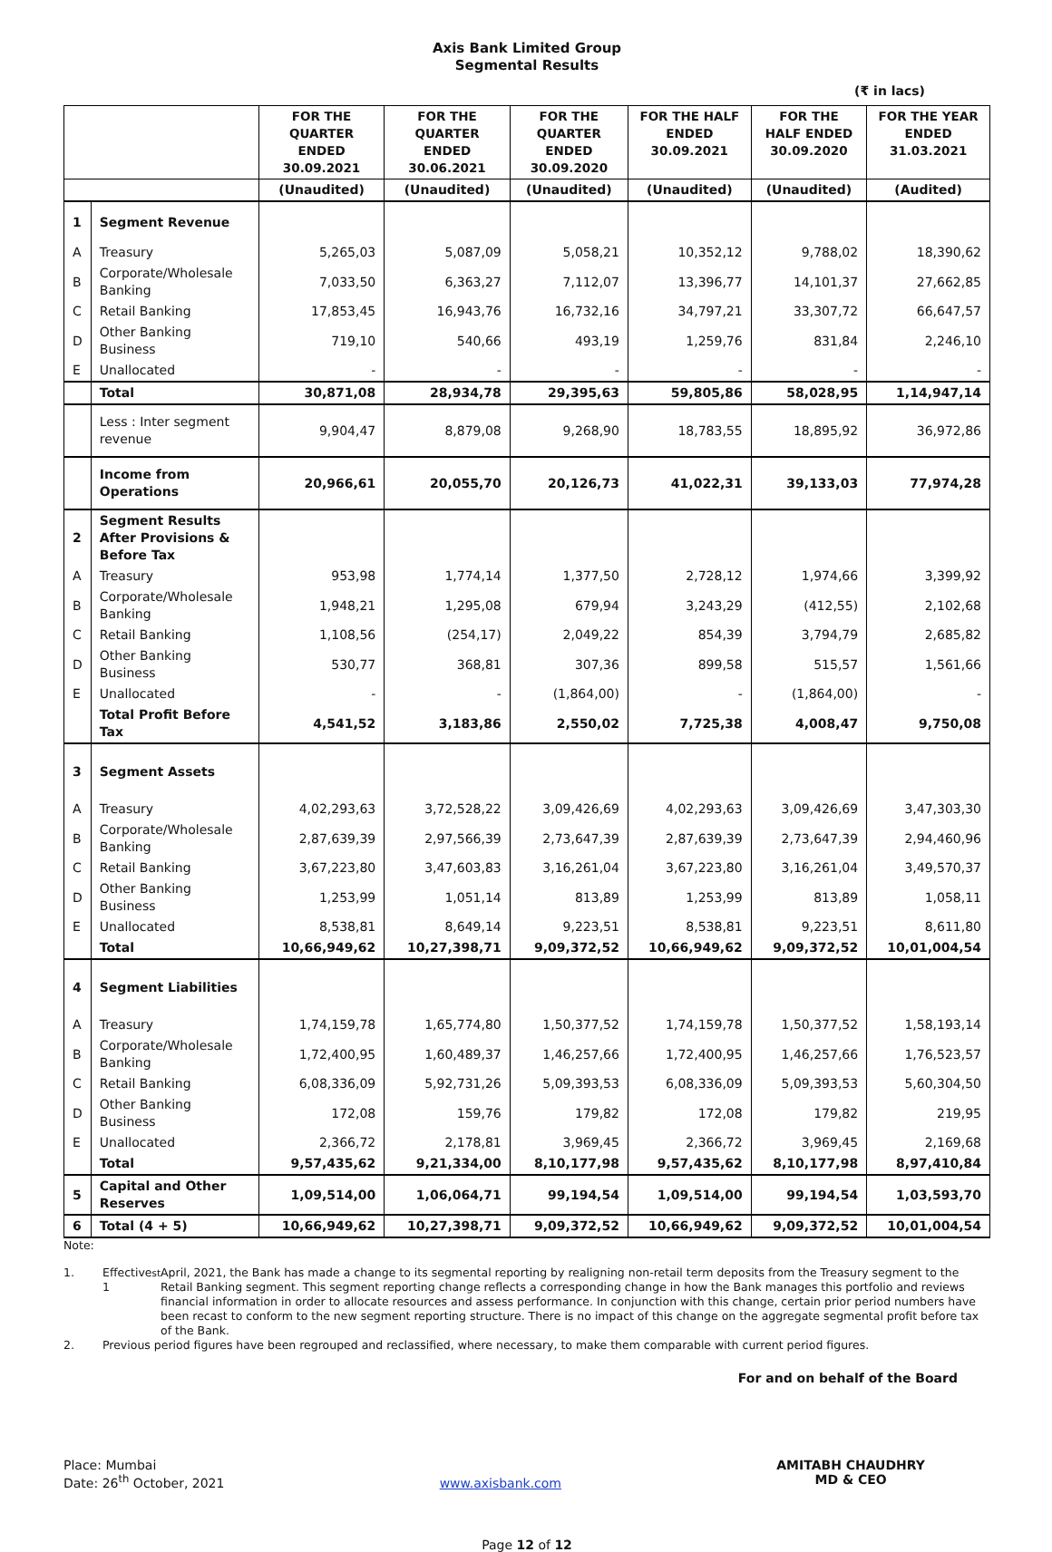Axis Bank Limited Group
Segmental Results
(₹ in lacs)
| | | FOR THE QUARTER ENDED 30.09.2021 | FOR THE QUARTER ENDED 30.06.2021 | FOR THE QUARTER ENDED 30.09.2020 | FOR THE HALF ENDED 30.09.2021 | FOR THE HALF ENDED 30.09.2020 | FOR THE YEAR ENDED 31.03.2021 |
| --- | --- | --- | --- | --- | --- | --- | --- |
| | | (Unaudited) | (Unaudited) | (Unaudited) | (Unaudited) | (Unaudited) | (Audited) |
| 1 | Segment Revenue | | | | | | |
| A | Treasury | 5,265,03 | 5,087,09 | 5,058,21 | 10,352,12 | 9,788,02 | 18,390,62 |
| B | Corporate/Wholesale Banking | 7,033,50 | 6,363,27 | 7,112,07 | 13,396,77 | 14,101,37 | 27,662,85 |
| C | Retail Banking | 17,853,45 | 16,943,76 | 16,732,16 | 34,797,21 | 33,307,72 | 66,647,57 |
| D | Other Banking Business | 719,10 | 540,66 | 493,19 | 1,259,76 | 831,84 | 2,246,10 |
| E | Unallocated | - | - | - | - | - | - |
| | Total | 30,871,08 | 28,934,78 | 29,395,63 | 59,805,86 | 58,028,95 | 1,14,947,14 |
| | Less : Inter segment revenue | 9,904,47 | 8,879,08 | 9,268,90 | 18,783,55 | 18,895,92 | 36,972,86 |
| | Income from Operations | 20,966,61 | 20,055,70 | 20,126,73 | 41,022,31 | 39,133,03 | 77,974,28 |
| 2 | Segment Results After Provisions & Before Tax | | | | | | |
| A | Treasury | 953,98 | 1,774,14 | 1,377,50 | 2,728,12 | 1,974,66 | 3,399,92 |
| B | Corporate/Wholesale Banking | 1,948,21 | 1,295,08 | 679,94 | 3,243,29 | (412,55) | 2,102,68 |
| C | Retail Banking | 1,108,56 | (254,17) | 2,049,22 | 854,39 | 3,794,79 | 2,685,82 |
| D | Other Banking Business | 530,77 | 368,81 | 307,36 | 899,58 | 515,57 | 1,561,66 |
| E | Unallocated | - | - | (1,864,00) | - | (1,864,00) | - |
| | Total Profit Before Tax | 4,541,52 | 3,183,86 | 2,550,02 | 7,725,38 | 4,008,47 | 9,750,08 |
| 3 | Segment Assets | | | | | | |
| A | Treasury | 4,02,293,63 | 3,72,528,22 | 3,09,426,69 | 4,02,293,63 | 3,09,426,69 | 3,47,303,30 |
| B | Corporate/Wholesale Banking | 2,87,639,39 | 2,97,566,39 | 2,73,647,39 | 2,87,639,39 | 2,73,647,39 | 2,94,460,96 |
| C | Retail Banking | 3,67,223,80 | 3,47,603,83 | 3,16,261,04 | 3,67,223,80 | 3,16,261,04 | 3,49,570,37 |
| D | Other Banking Business | 1,253,99 | 1,051,14 | 813,89 | 1,253,99 | 813,89 | 1,058,11 |
| E | Unallocated | 8,538,81 | 8,649,14 | 9,223,51 | 8,538,81 | 9,223,51 | 8,611,80 |
| | Total | 10,66,949,62 | 10,27,398,71 | 9,09,372,52 | 10,66,949,62 | 9,09,372,52 | 10,01,004,54 |
| 4 | Segment Liabilities | | | | | | |
| A | Treasury | 1,74,159,78 | 1,65,774,80 | 1,50,377,52 | 1,74,159,78 | 1,50,377,52 | 1,58,193,14 |
| B | Corporate/Wholesale Banking | 1,72,400,95 | 1,60,489,37 | 1,46,257,66 | 1,72,400,95 | 1,46,257,66 | 1,76,523,57 |
| C | Retail Banking | 6,08,336,09 | 5,92,731,26 | 5,09,393,53 | 6,08,336,09 | 5,09,393,53 | 5,60,304,50 |
| D | Other Banking Business | 172,08 | 159,76 | 179,82 | 172,08 | 179,82 | 219,95 |
| E | Unallocated | 2,366,72 | 2,178,81 | 3,969,45 | 2,366,72 | 3,969,45 | 2,169,68 |
| | Total | 9,57,435,62 | 9,21,334,00 | 8,10,177,98 | 9,57,435,62 | 8,10,177,98 | 8,97,410,84 |
| 5 | Capital and Other Reserves | 1,09,514,00 | 1,06,064,71 | 99,194,54 | 1,09,514,00 | 99,194,54 | 1,03,593,70 |
| 6 | Total (4 + 5) | 10,66,949,62 | 10,27,398,71 | 9,09,372,52 | 10,66,949,62 | 9,09,372,52 | 10,01,004,54 |
Note:
1. Effective 1<sup>st</sup> April, 2021, the Bank has made a change to its segmental reporting by realigning non-retail term deposits from the Treasury segment to the Retail Banking segment. This segment reporting change reflects a corresponding change in how the Bank manages this portfolio and reviews financial information in order to allocate resources and assess performance. In conjunction with this change, certain prior period numbers have been recast to conform to the new segment reporting structure. There is no impact of this change on the aggregate segmental profit before tax of the Bank.
2. Previous period figures have been regrouped and reclassified, where necessary, to make them comparable with current period figures.
For and on behalf of the Board
Place: Mumbai
Date: 26<sup>th</sup> October, 2021
www.axisbank.com
AMITABH CHAUDHRY
MD & CEO
Page 12 of 12